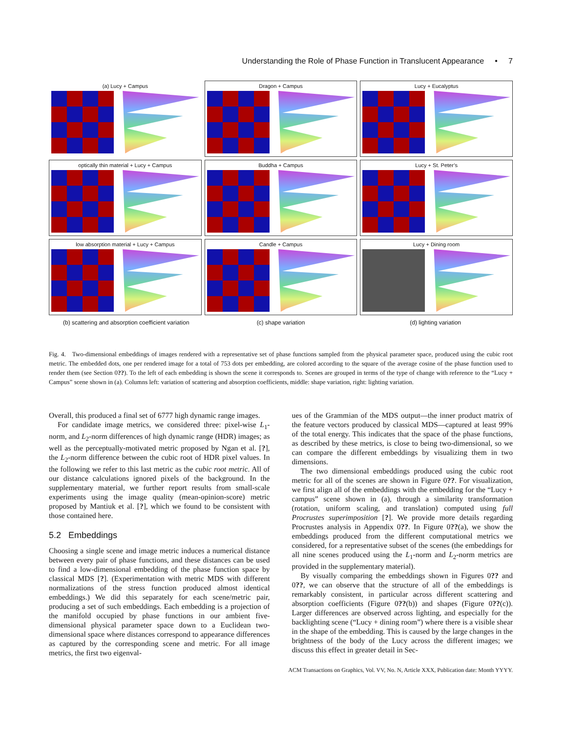Understanding the Role of Phase Function in Translucent Appearance • 7
(a) Lucy + Campus
Dragon + Campus
Lucy + Eucalyptus
optically thin material + Lucy + Campus
Buddha + Campus
Lucy + St. Peter’s
low absorption material + Lucy + Campus
Candle + Campus
Lucy + Dining room
(b) scattering and absorption coefficient variation (c) shape variation (d) lighting variation
Fig. 4. Two-dimensional embeddings of images rendered with a representative set of phase functions sampled from the physical parameter space, produced using the cubic root metric. The embedded dots, one per rendered image for a total of 753 dots per embedding, are colored according to the square of the average cosine of the phase function used to render them (see Section 0??). To the left of each embedding is shown the scene it corresponds to. Scenes are grouped in terms of the type of change with reference to the “Lucy + Campus” scene shown in (a). Columns left: variation of scattering and absorption coefficients, middle: shape variation, right: lighting variation.
Overall, this produced a final set of 6777 high dynamic range images.
For candidate image metrics, we considered three: pixel-wise L<sub>1</sub>-norm, and L<sub>2</sub>-norm differences of high dynamic range (HDR) images; as well as the perceptually-motivated metric proposed by Ngan et al. [?], the L<sub>2</sub>-norm difference between the cubic root of HDR pixel values. In the following we refer to this last metric as the cubic root metric. All of our distance calculations ignored pixels of the background. In the supplementary material, we further report results from small-scale experiments using the image quality (mean-opinion-score) metric proposed by Mantiuk et al. [?], which we found to be consistent with those contained here.
5.2 Embeddings
Choosing a single scene and image metric induces a numerical distance between every pair of phase functions, and these distances can be used to find a low-dimensional embedding of the phase function space by classical MDS [?]. (Experimentation with metric MDS with different normalizations of the stress function produced almost identical embeddings.) We did this separately for each scene/metric pair, producing a set of such embeddings. Each embedding is a projection of the manifold occupied by phase functions in our ambient five-dimensional physical parameter space down to a Euclidean two-dimensional space where distances correspond to appearance differences as captured by the corresponding scene and metric. For all image metrics, the first two eigenval-
ues of the Grammian of the MDS output—the inner product matrix of the feature vectors produced by classical MDS—captured at least 99% of the total energy. This indicates that the space of the phase functions, as described by these metrics, is close to being two-dimensional, so we can compare the different embeddings by visualizing them in two dimensions.
The two dimensional embeddings produced using the cubic root metric for all of the scenes are shown in Figure 0??. For visualization, we first align all of the embeddings with the embedding for the “Lucy + campus” scene shown in (a), through a similarity transformation (rotation, uniform scaling, and translation) computed using full Procrustes superimposition [?]. We provide more details regarding Procrustes analysis in Appendix 0??. In Figure 0??(a), we show the embeddings produced from the different computational metrics we considered, for a representative subset of the scenes (the embeddings for all nine scenes produced using the L<sub>1</sub>-norm and L<sub>2</sub>-norm metrics are provided in the supplementary material).
By visually comparing the embeddings shown in Figures 0?? and 0??, we can observe that the structure of all of the embeddings is remarkably consistent, in particular across different scattering and absorption coefficients (Figure 0??(b)) and shapes (Figure 0??(c)). Larger differences are observed across lighting, and especially for the backlighting scene (“Lucy + dining room”) where there is a visible shear in the shape of the embedding. This is caused by the large changes in the brightness of the body of the Lucy across the different images; we discuss this effect in greater detail in Sec-
ACM Transactions on Graphics, Vol. VV, No. N, Article XXX, Publication date: Month YYYY.